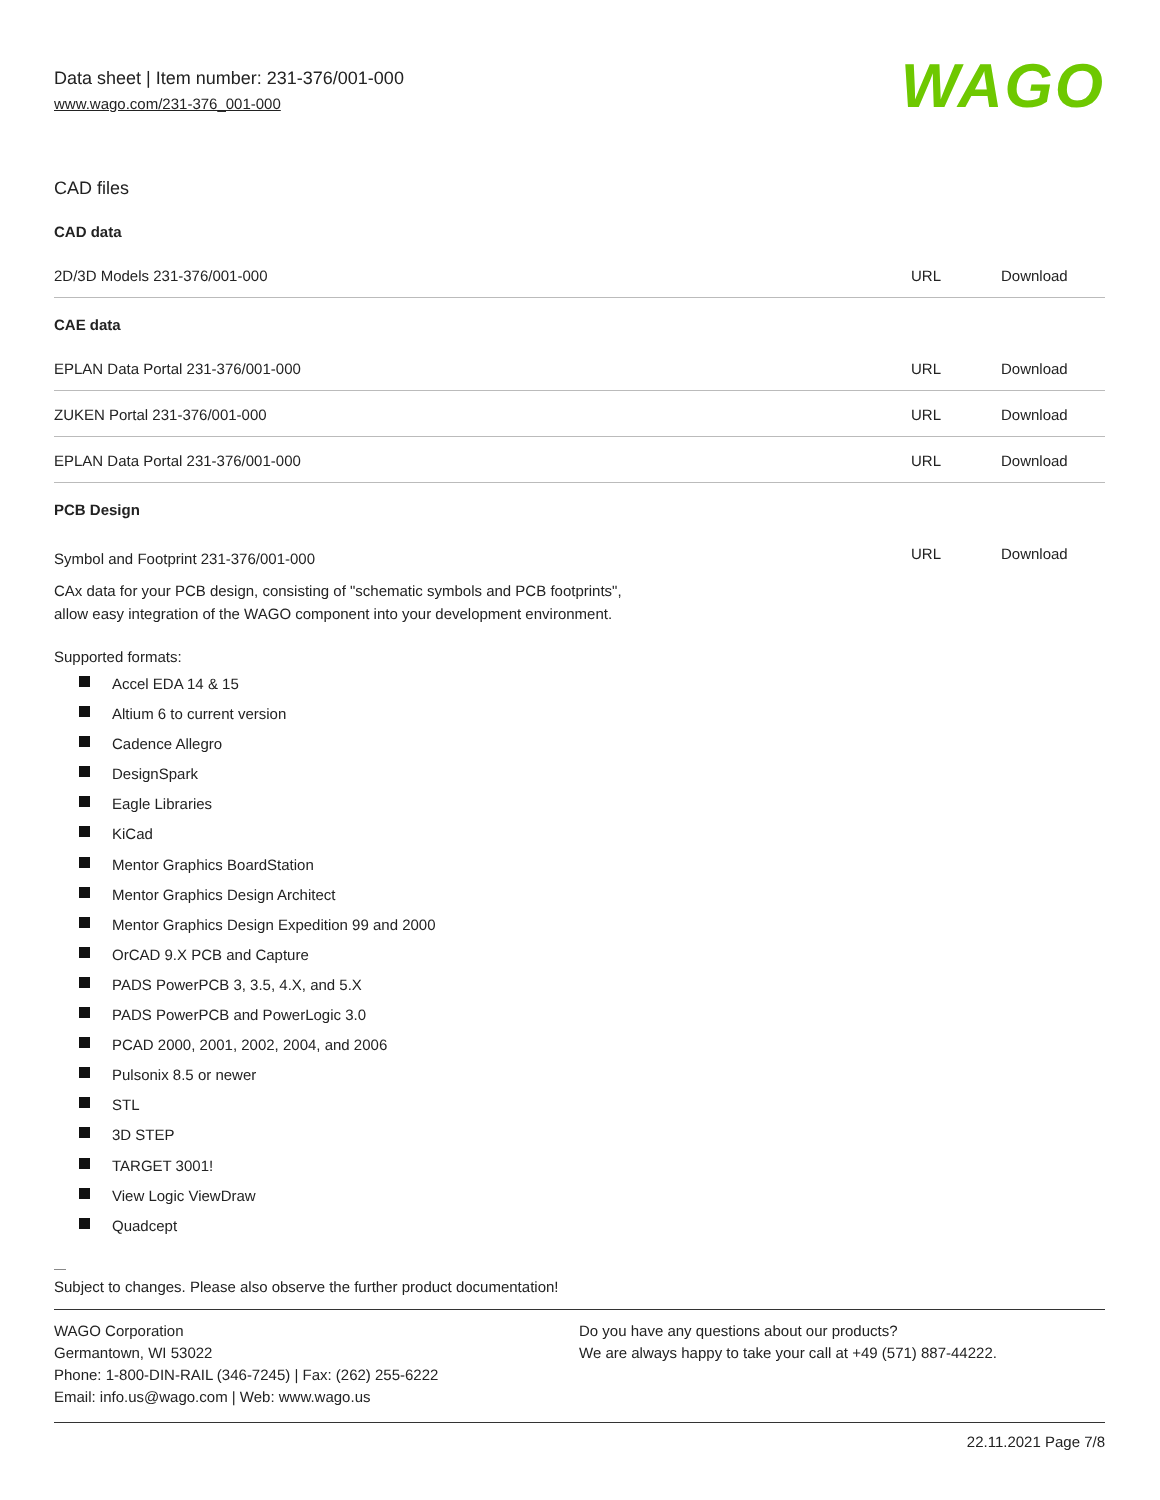Data sheet | Item number: 231-376/001-000
www.wago.com/231-376_001-000
WAGO
CAD files
CAD data
| 2D/3D Models 231-376/001-000 | URL | Download |
CAE data
| EPLAN Data Portal 231-376/001-000 | URL | Download |
| ZUKEN Portal 231-376/001-000 | URL | Download |
| EPLAN Data Portal 231-376/001-000 | URL | Download |
PCB Design
| Symbol and Footprint 231-376/001-000 | URL | Download |
| CAx data for your PCB design, consisting of "schematic symbols and PCB footprints", allow easy integration of the WAGO component into your development environment. | | |
Supported formats:
Accel EDA 14 & 15
Altium 6 to current version
Cadence Allegro
DesignSpark
Eagle Libraries
KiCad
Mentor Graphics BoardStation
Mentor Graphics Design Architect
Mentor Graphics Design Expedition 99 and 2000
OrCAD 9.X PCB and Capture
PADS PowerPCB 3, 3.5, 4.X, and 5.X
PADS PowerPCB and PowerLogic 3.0
PCAD 2000, 2001, 2002, 2004, and 2006
Pulsonix 8.5 or newer
STL
3D STEP
TARGET 3001!
View Logic ViewDraw
Quadcept
Subject to changes. Please also observe the further product documentation!
WAGO Corporation
Germantown, WI 53022
Phone: 1-800-DIN-RAIL (346-7245) | Fax: (262) 255-6222
Email: info.us@wago.com | Web: www.wago.us
Do you have any questions about our products?
We are always happy to take your call at +49 (571) 887-44222.
22.11.2021 Page 7/8